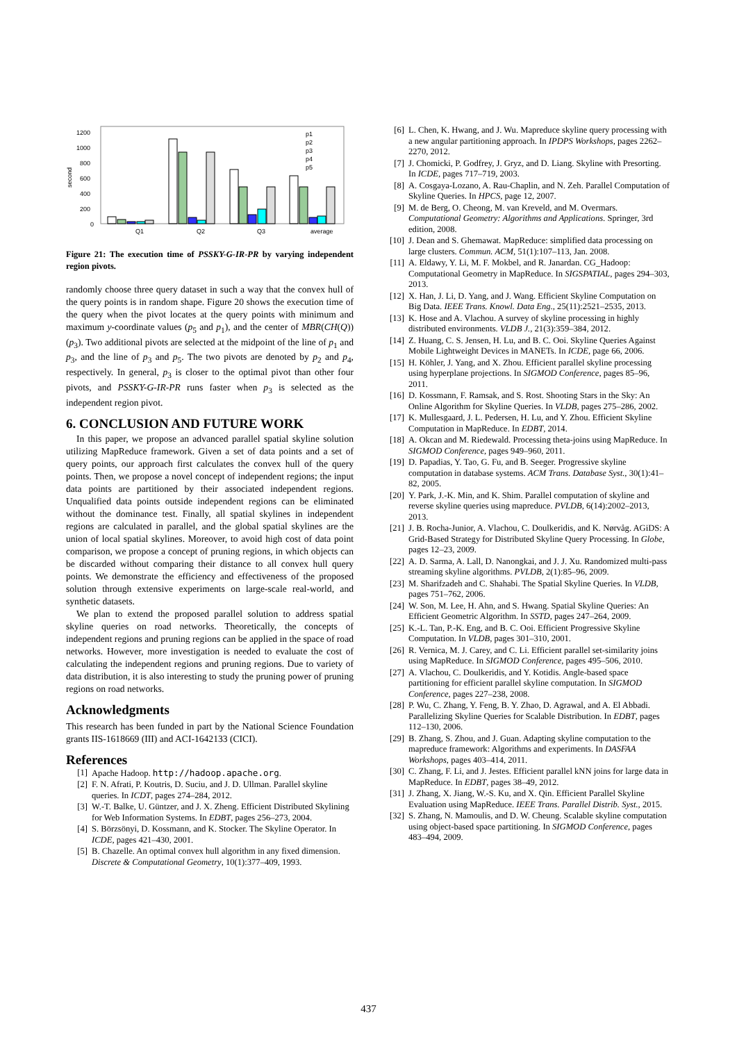1200
1000
800
600
400
200
0
second
Q1
Q2
Q3
average
p1
p2
p3
p4
p5
Figure 21: The execution time of PSSKY-G-IR-PR by varying independent region pivots.
randomly choose three query dataset in such a way that the convex hull of the query points is in random shape. Figure 20 shows the execution time of the query when the pivot locates at the query points with minimum and maximum y-coordinate values (p<sub>5</sub> and p<sub>1</sub>), and the center of MBR(CH(Q)) (p<sub>3</sub>). Two additional pivots are selected at the midpoint of the line of p<sub>1</sub> and p<sub>3</sub>, and the line of p<sub>3</sub> and p<sub>5</sub>. The two pivots are denoted by p<sub>2</sub> and p<sub>4</sub>, respectively. In general, p<sub>3</sub> is closer to the optimal pivot than other four pivots, and PSSKY-G-IR-PR runs faster when p<sub>3</sub> is selected as the independent region pivot.
6. CONCLUSION AND FUTURE WORK
In this paper, we propose an advanced parallel spatial skyline solution utilizing MapReduce framework. Given a set of data points and a set of query points, our approach first calculates the convex hull of the query points. Then, we propose a novel concept of independent regions; the input data points are partitioned by their associated independent regions. Unqualified data points outside independent regions can be eliminated without the dominance test. Finally, all spatial skylines in independent regions are calculated in parallel, and the global spatial skylines are the union of local spatial skylines. Moreover, to avoid high cost of data point comparison, we propose a concept of pruning regions, in which objects can be discarded without comparing their distance to all convex hull query points. We demonstrate the efficiency and effectiveness of the proposed solution through extensive experiments on large-scale real-world, and synthetic datasets.
We plan to extend the proposed parallel solution to address spatial skyline queries on road networks. Theoretically, the concepts of independent regions and pruning regions can be applied in the space of road networks. However, more investigation is needed to evaluate the cost of calculating the independent regions and pruning regions. Due to variety of data distribution, it is also interesting to study the pruning power of pruning regions on road networks.
Acknowledgments
This research has been funded in part by the National Science Foundation grants IIS-1618669 (III) and ACI-1642133 (CICI).
References
[1] Apache Hadoop. http://hadoop.apache.org.
[2] F. N. Afrati, P. Koutris, D. Suciu, and J. D. Ullman. Parallel skyline queries. In ICDT, pages 274–284, 2012.
[3] W.-T. Balke, U. Güntzer, and J. X. Zheng. Efficient Distributed Skylining for Web Information Systems. In EDBT, pages 256–273, 2004.
[4] S. Börzsönyi, D. Kossmann, and K. Stocker. The Skyline Operator. In ICDE, pages 421–430, 2001.
[5] B. Chazelle. An optimal convex hull algorithm in any fixed dimension. Discrete & Computational Geometry, 10(1):377–409, 1993.
[6] L. Chen, K. Hwang, and J. Wu. Mapreduce skyline query processing with a new angular partitioning approach. In IPDPS Workshops, pages 2262–2270, 2012.
[7] J. Chomicki, P. Godfrey, J. Gryz, and D. Liang. Skyline with Presorting. In ICDE, pages 717–719, 2003.
[8] A. Cosgaya-Lozano, A. Rau-Chaplin, and N. Zeh. Parallel Computation of Skyline Queries. In HPCS, page 12, 2007.
[9] M. de Berg, O. Cheong, M. van Kreveld, and M. Overmars. Computational Geometry: Algorithms and Applications. Springer, 3rd edition, 2008.
[10] J. Dean and S. Ghemawat. MapReduce: simplified data processing on large clusters. Commun. ACM, 51(1):107–113, Jan. 2008.
[11] A. Eldawy, Y. Li, M. F. Mokbel, and R. Janardan. CG_Hadoop: Computational Geometry in MapReduce. In SIGSPATIAL, pages 294–303, 2013.
[12] X. Han, J. Li, D. Yang, and J. Wang. Efficient Skyline Computation on Big Data. IEEE Trans. Knowl. Data Eng., 25(11):2521–2535, 2013.
[13] K. Hose and A. Vlachou. A survey of skyline processing in highly distributed environments. VLDB J., 21(3):359–384, 2012.
[14] Z. Huang, C. S. Jensen, H. Lu, and B. C. Ooi. Skyline Queries Against Mobile Lightweight Devices in MANETs. In ICDE, page 66, 2006.
[15] H. Köhler, J. Yang, and X. Zhou. Efficient parallel skyline processing using hyperplane projections. In SIGMOD Conference, pages 85–96, 2011.
[16] D. Kossmann, F. Ramsak, and S. Rost. Shooting Stars in the Sky: An Online Algorithm for Skyline Queries. In VLDB, pages 275–286, 2002.
[17] K. Mullesgaard, J. L. Pedersen, H. Lu, and Y. Zhou. Efficient Skyline Computation in MapReduce. In EDBT, 2014.
[18] A. Okcan and M. Riedewald. Processing theta-joins using MapReduce. In SIGMOD Conference, pages 949–960, 2011.
[19] D. Papadias, Y. Tao, G. Fu, and B. Seeger. Progressive skyline computation in database systems. ACM Trans. Database Syst., 30(1):41–82, 2005.
[20] Y. Park, J.-K. Min, and K. Shim. Parallel computation of skyline and reverse skyline queries using mapreduce. PVLDB, 6(14):2002–2013, 2013.
[21] J. B. Rocha-Junior, A. Vlachou, C. Doulkeridis, and K. Nørvåg. AGiDS: A Grid-Based Strategy for Distributed Skyline Query Processing. In Globe, pages 12–23, 2009.
[22] A. D. Sarma, A. Lall, D. Nanongkai, and J. J. Xu. Randomized multi-pass streaming skyline algorithms. PVLDB, 2(1):85–96, 2009.
[23] M. Sharifzadeh and C. Shahabi. The Spatial Skyline Queries. In VLDB, pages 751–762, 2006.
[24] W. Son, M. Lee, H. Ahn, and S. Hwang. Spatial Skyline Queries: An Efficient Geometric Algorithm. In SSTD, pages 247–264, 2009.
[25] K.-L. Tan, P.-K. Eng, and B. C. Ooi. Efficient Progressive Skyline Computation. In VLDB, pages 301–310, 2001.
[26] R. Vernica, M. J. Carey, and C. Li. Efficient parallel set-similarity joins using MapReduce. In SIGMOD Conference, pages 495–506, 2010.
[27] A. Vlachou, C. Doulkeridis, and Y. Kotidis. Angle-based space partitioning for efficient parallel skyline computation. In SIGMOD Conference, pages 227–238, 2008.
[28] P. Wu, C. Zhang, Y. Feng, B. Y. Zhao, D. Agrawal, and A. El Abbadi. Parallelizing Skyline Queries for Scalable Distribution. In EDBT, pages 112–130, 2006.
[29] B. Zhang, S. Zhou, and J. Guan. Adapting skyline computation to the mapreduce framework: Algorithms and experiments. In DASFAA Workshops, pages 403–414, 2011.
[30] C. Zhang, F. Li, and J. Jestes. Efficient parallel kNN joins for large data in MapReduce. In EDBT, pages 38–49, 2012.
[31] J. Zhang, X. Jiang, W.-S. Ku, and X. Qin. Efficient Parallel Skyline Evaluation using MapReduce. IEEE Trans. Parallel Distrib. Syst., 2015.
[32] S. Zhang, N. Mamoulis, and D. W. Cheung. Scalable skyline computation using object-based space partitioning. In SIGMOD Conference, pages 483–494, 2009.
437